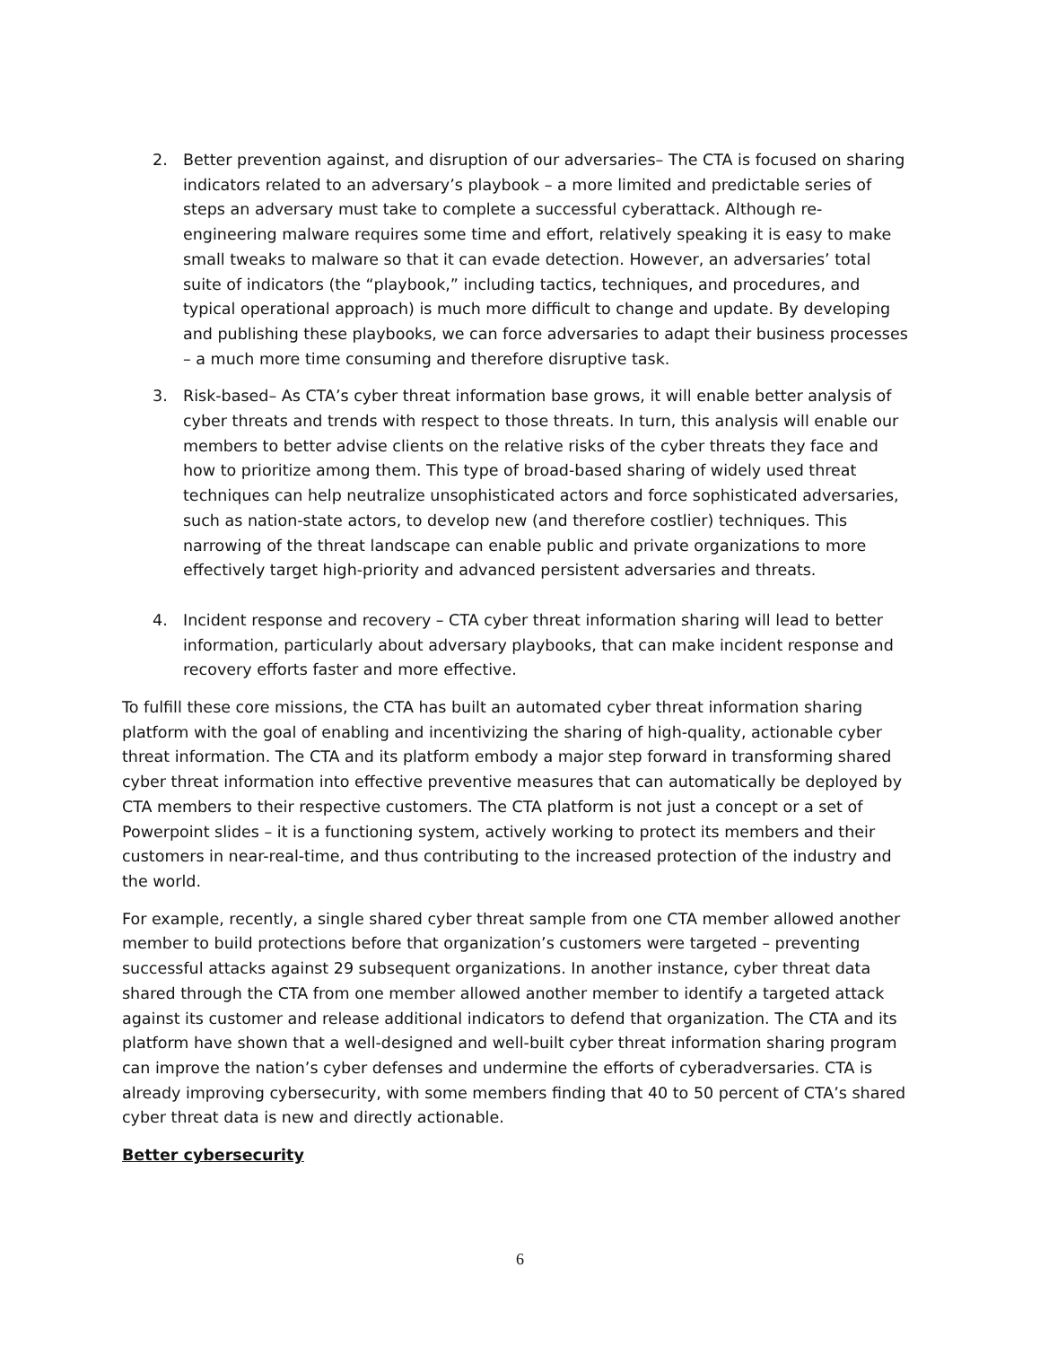2. Better prevention against, and disruption of our adversaries– The CTA is focused on sharing indicators related to an adversary’s playbook – a more limited and predictable series of steps an adversary must take to complete a successful cyberattack. Although re-engineering malware requires some time and effort, relatively speaking it is easy to make small tweaks to malware so that it can evade detection. However, an adversaries’ total suite of indicators (the “playbook,” including tactics, techniques, and procedures, and typical operational approach) is much more difficult to change and update. By developing and publishing these playbooks, we can force adversaries to adapt their business processes – a much more time consuming and therefore disruptive task.
3. Risk-based– As CTA’s cyber threat information base grows, it will enable better analysis of cyber threats and trends with respect to those threats. In turn, this analysis will enable our members to better advise clients on the relative risks of the cyber threats they face and how to prioritize among them. This type of broad-based sharing of widely used threat techniques can help neutralize unsophisticated actors and force sophisticated adversaries, such as nation-state actors, to develop new (and therefore costlier) techniques. This narrowing of the threat landscape can enable public and private organizations to more effectively target high-priority and advanced persistent adversaries and threats.
4. Incident response and recovery – CTA cyber threat information sharing will lead to better information, particularly about adversary playbooks, that can make incident response and recovery efforts faster and more effective.
To fulfill these core missions, the CTA has built an automated cyber threat information sharing platform with the goal of enabling and incentivizing the sharing of high-quality, actionable cyber threat information. The CTA and its platform embody a major step forward in transforming shared cyber threat information into effective preventive measures that can automatically be deployed by CTA members to their respective customers. The CTA platform is not just a concept or a set of Powerpoint slides – it is a functioning system, actively working to protect its members and their customers in near-real-time, and thus contributing to the increased protection of the industry and the world.
For example, recently, a single shared cyber threat sample from one CTA member allowed another member to build protections before that organization’s customers were targeted – preventing successful attacks against 29 subsequent organizations. In another instance, cyber threat data shared through the CTA from one member allowed another member to identify a targeted attack against its customer and release additional indicators to defend that organization. The CTA and its platform have shown that a well-designed and well-built cyber threat information sharing program can improve the nation’s cyber defenses and undermine the efforts of cyberadversaries. CTA is already improving cybersecurity, with some members finding that 40 to 50 percent of CTA’s shared cyber threat data is new and directly actionable.
Better cybersecurity
6